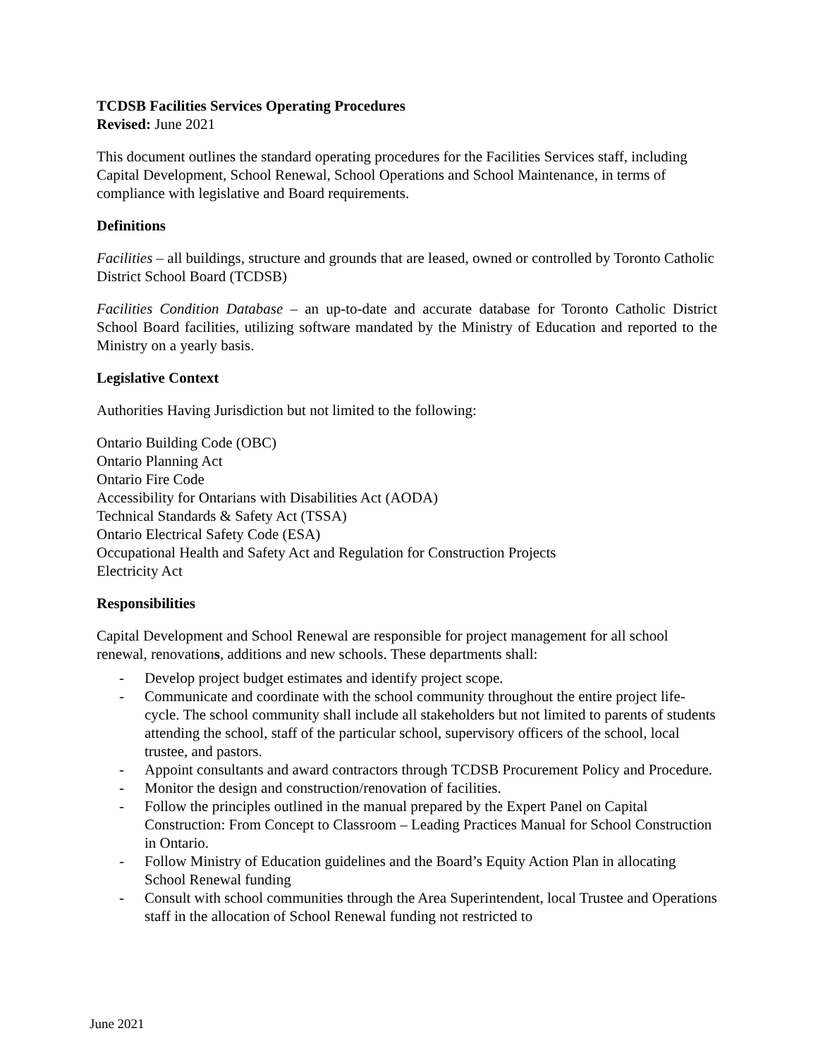TCDSB Facilities Services Operating Procedures
Revised: June 2021
This document outlines the standard operating procedures for the Facilities Services staff, including Capital Development, School Renewal, School Operations and School Maintenance, in terms of compliance with legislative and Board requirements.
Definitions
Facilities – all buildings, structure and grounds that are leased, owned or controlled by Toronto Catholic District School Board (TCDSB)
Facilities Condition Database – an up-to-date and accurate database for Toronto Catholic District School Board facilities, utilizing software mandated by the Ministry of Education and reported to the Ministry on a yearly basis.
Legislative Context
Authorities Having Jurisdiction but not limited to the following:
Ontario Building Code (OBC)
Ontario Planning Act
Ontario Fire Code
Accessibility for Ontarians with Disabilities Act (AODA)
Technical Standards & Safety Act (TSSA)
Ontario Electrical Safety Code (ESA)
Occupational Health and Safety Act and Regulation for Construction Projects
Electricity Act
Responsibilities
Capital Development and School Renewal are responsible for project management for all school renewal, renovations, additions and new schools. These departments shall:
- Develop project budget estimates and identify project scope.
- Communicate and coordinate with the school community throughout the entire project life-cycle. The school community shall include all stakeholders but not limited to parents of students attending the school, staff of the particular school, supervisory officers of the school, local trustee, and pastors.
- Appoint consultants and award contractors through TCDSB Procurement Policy and Procedure.
- Monitor the design and construction/renovation of facilities.
- Follow the principles outlined in the manual prepared by the Expert Panel on Capital Construction: From Concept to Classroom – Leading Practices Manual for School Construction in Ontario.
- Follow Ministry of Education guidelines and the Board’s Equity Action Plan in allocating School Renewal funding
- Consult with school communities through the Area Superintendent, local Trustee and Operations staff in the allocation of School Renewal funding not restricted to
June 2021